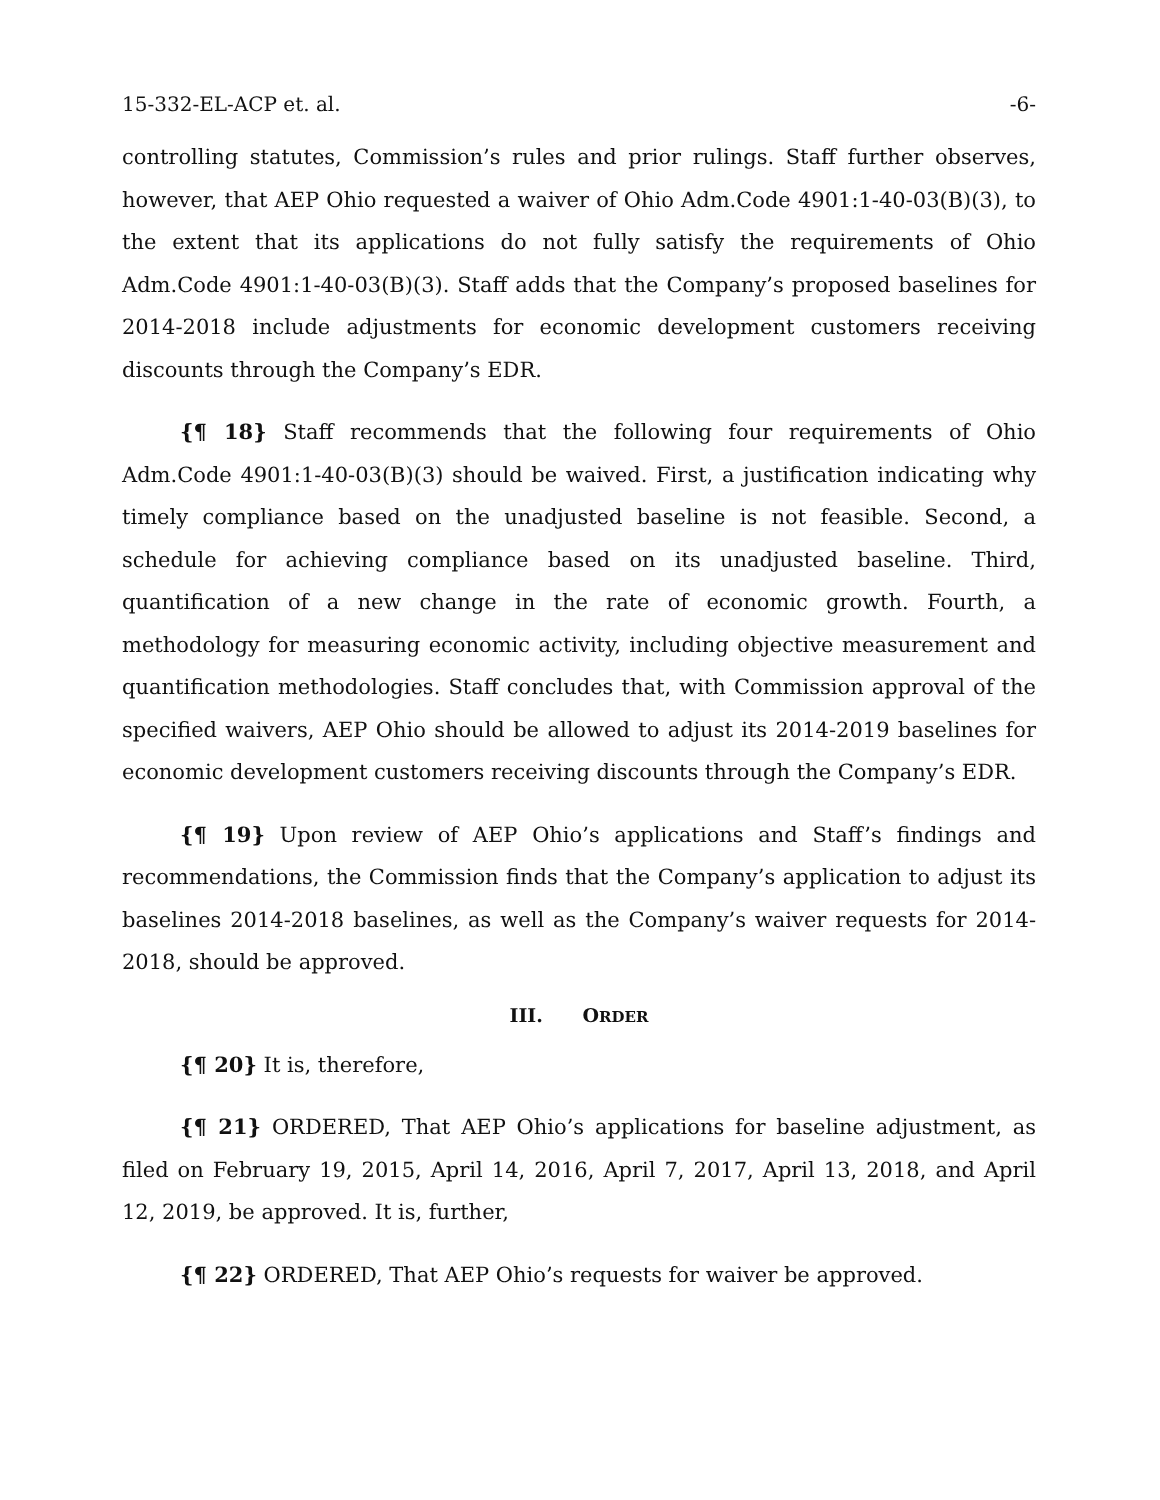15-332-EL-ACP et. al. -6-
controlling statutes, Commission’s rules and prior rulings. Staff further observes, however, that AEP Ohio requested a waiver of Ohio Adm.Code 4901:1-40-03(B)(3), to the extent that its applications do not fully satisfy the requirements of Ohio Adm.Code 4901:1-40-03(B)(3). Staff adds that the Company’s proposed baselines for 2014-2018 include adjustments for economic development customers receiving discounts through the Company’s EDR.
{¶ 18} Staff recommends that the following four requirements of Ohio Adm.Code 4901:1-40-03(B)(3) should be waived. First, a justification indicating why timely compliance based on the unadjusted baseline is not feasible. Second, a schedule for achieving compliance based on its unadjusted baseline. Third, quantification of a new change in the rate of economic growth. Fourth, a methodology for measuring economic activity, including objective measurement and quantification methodologies. Staff concludes that, with Commission approval of the specified waivers, AEP Ohio should be allowed to adjust its 2014-2019 baselines for economic development customers receiving discounts through the Company’s EDR.
{¶ 19} Upon review of AEP Ohio’s applications and Staff’s findings and recommendations, the Commission finds that the Company’s application to adjust its baselines 2014-2018 baselines, as well as the Company’s waiver requests for 2014-2018, should be approved.
III. ORDER
{¶ 20} It is, therefore,
{¶ 21} ORDERED, That AEP Ohio’s applications for baseline adjustment, as filed on February 19, 2015, April 14, 2016, April 7, 2017, April 13, 2018, and April 12, 2019, be approved. It is, further,
{¶ 22} ORDERED, That AEP Ohio’s requests for waiver be approved.